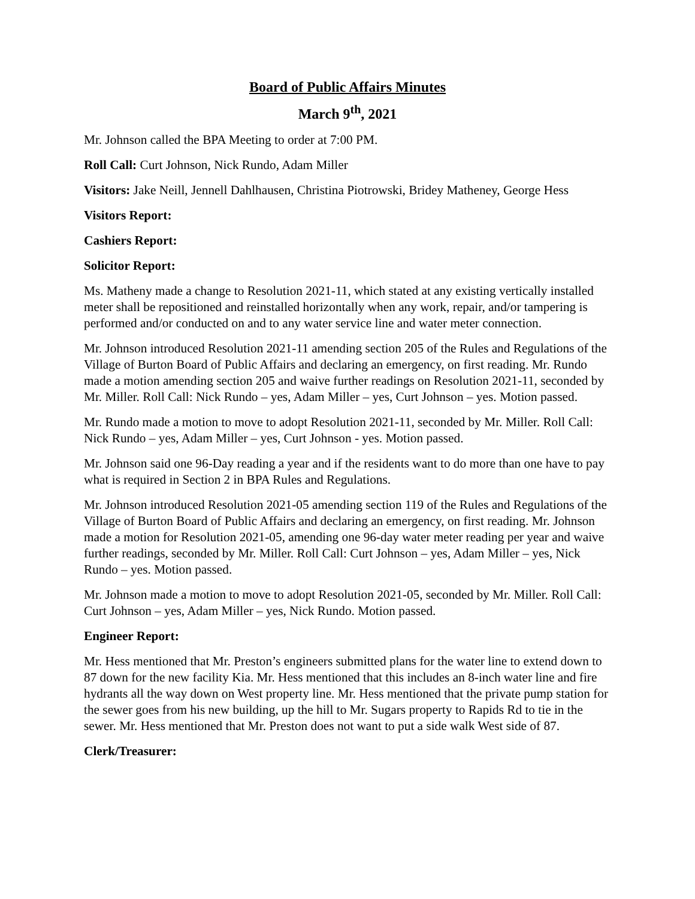Board of Public Affairs Minutes
March 9<sup>th</sup>, 2021
Mr. Johnson called the BPA Meeting to order at 7:00 PM.
Roll Call: Curt Johnson, Nick Rundo, Adam Miller
Visitors: Jake Neill, Jennell Dahlhausen, Christina Piotrowski, Bridey Matheney, George Hess
Visitors Report:
Cashiers Report:
Solicitor Report:
Ms. Matheny made a change to Resolution 2021-11, which stated at any existing vertically installed meter shall be repositioned and reinstalled horizontally when any work, repair, and/or tampering is performed and/or conducted on and to any water service line and water meter connection.
Mr. Johnson introduced Resolution 2021-11 amending section 205 of the Rules and Regulations of the Village of Burton Board of Public Affairs and declaring an emergency, on first reading. Mr. Rundo made a motion amending section 205 and waive further readings on Resolution 2021-11, seconded by Mr. Miller. Roll Call: Nick Rundo – yes, Adam Miller – yes, Curt Johnson – yes. Motion passed.
Mr. Rundo made a motion to move to adopt Resolution 2021-11, seconded by Mr. Miller. Roll Call: Nick Rundo – yes, Adam Miller – yes, Curt Johnson - yes. Motion passed.
Mr. Johnson said one 96-Day reading a year and if the residents want to do more than one have to pay what is required in Section 2 in BPA Rules and Regulations.
Mr. Johnson introduced Resolution 2021-05 amending section 119 of the Rules and Regulations of the Village of Burton Board of Public Affairs and declaring an emergency, on first reading. Mr. Johnson made a motion for Resolution 2021-05, amending one 96-day water meter reading per year and waive further readings, seconded by Mr. Miller. Roll Call: Curt Johnson – yes, Adam Miller – yes, Nick Rundo – yes. Motion passed.
Mr. Johnson made a motion to move to adopt Resolution 2021-05, seconded by Mr. Miller. Roll Call: Curt Johnson – yes, Adam Miller – yes, Nick Rundo. Motion passed.
Engineer Report:
Mr. Hess mentioned that Mr. Preston’s engineers submitted plans for the water line to extend down to 87 down for the new facility Kia. Mr. Hess mentioned that this includes an 8-inch water line and fire hydrants all the way down on West property line. Mr. Hess mentioned that the private pump station for the sewer goes from his new building, up the hill to Mr. Sugars property to Rapids Rd to tie in the sewer. Mr. Hess mentioned that Mr. Preston does not want to put a side walk West side of 87.
Clerk/Treasurer: